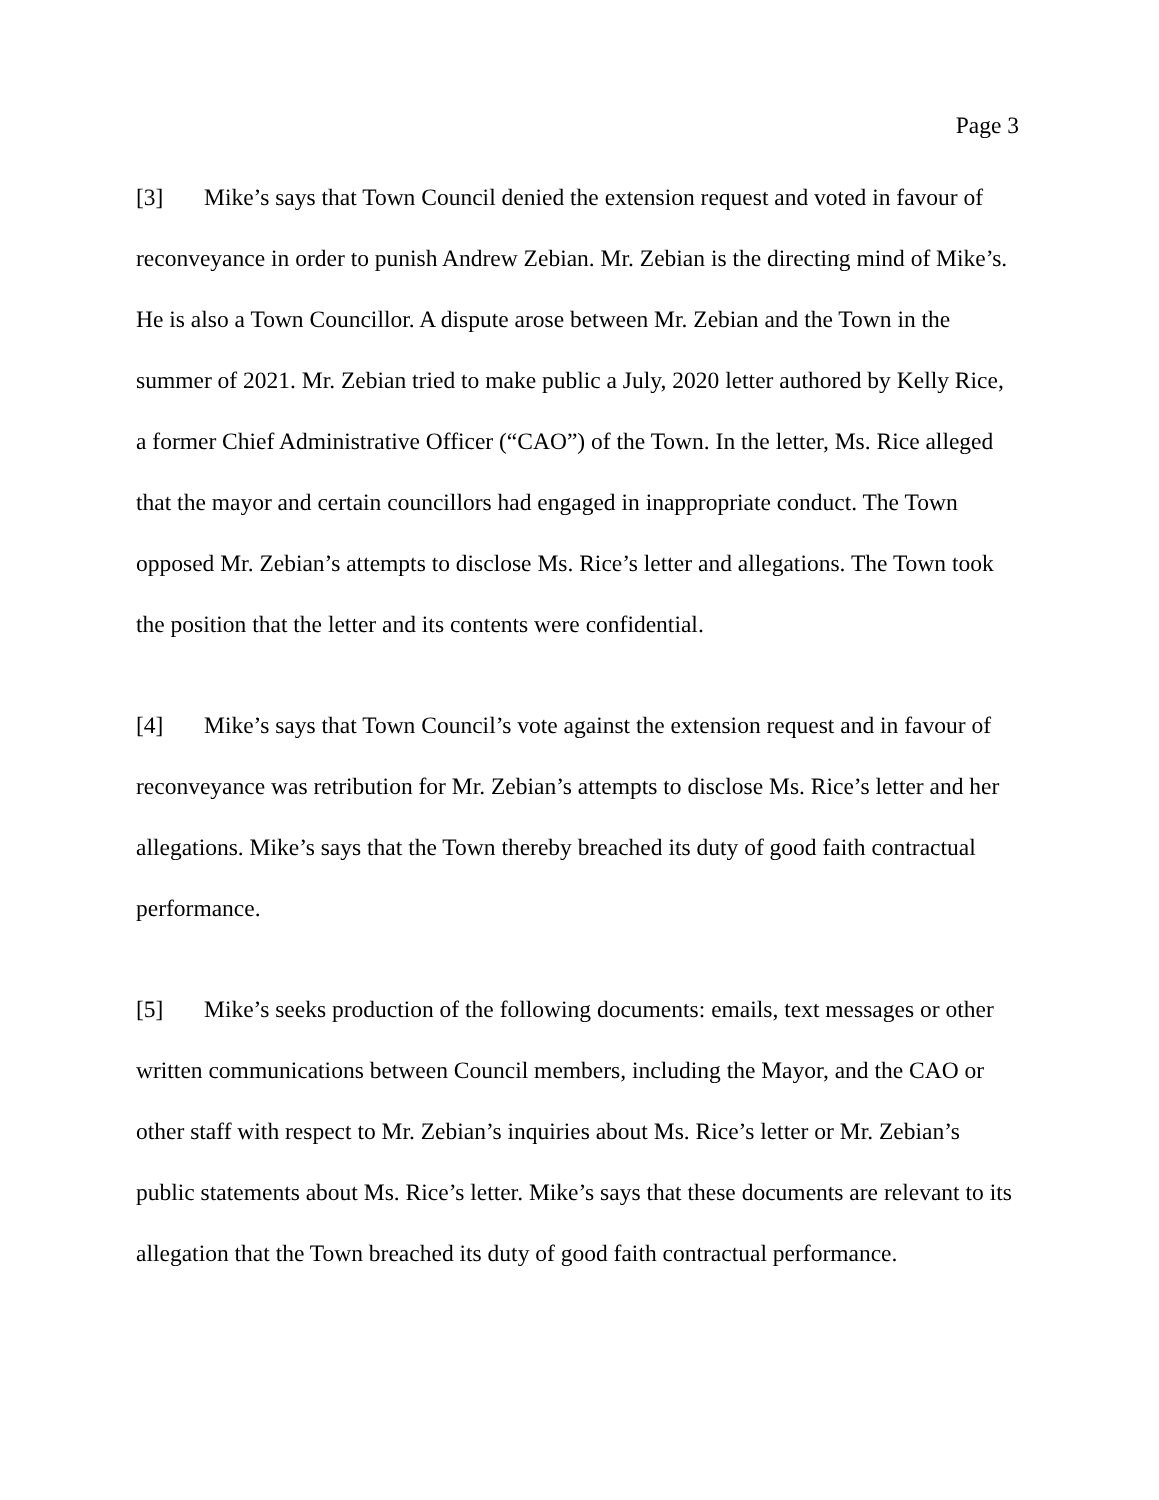Page 3
[3] Mike’s says that Town Council denied the extension request and voted in favour of reconveyance in order to punish Andrew Zebian. Mr. Zebian is the directing mind of Mike’s. He is also a Town Councillor. A dispute arose between Mr. Zebian and the Town in the summer of 2021. Mr. Zebian tried to make public a July, 2020 letter authored by Kelly Rice, a former Chief Administrative Officer (“CAO”) of the Town. In the letter, Ms. Rice alleged that the mayor and certain councillors had engaged in inappropriate conduct. The Town opposed Mr. Zebian’s attempts to disclose Ms. Rice’s letter and allegations. The Town took the position that the letter and its contents were confidential.
[4] Mike’s says that Town Council’s vote against the extension request and in favour of reconveyance was retribution for Mr. Zebian’s attempts to disclose Ms. Rice’s letter and her allegations. Mike’s says that the Town thereby breached its duty of good faith contractual performance.
[5] Mike’s seeks production of the following documents: emails, text messages or other written communications between Council members, including the Mayor, and the CAO or other staff with respect to Mr. Zebian’s inquiries about Ms. Rice’s letter or Mr. Zebian’s public statements about Ms. Rice’s letter. Mike’s says that these documents are relevant to its allegation that the Town breached its duty of good faith contractual performance.